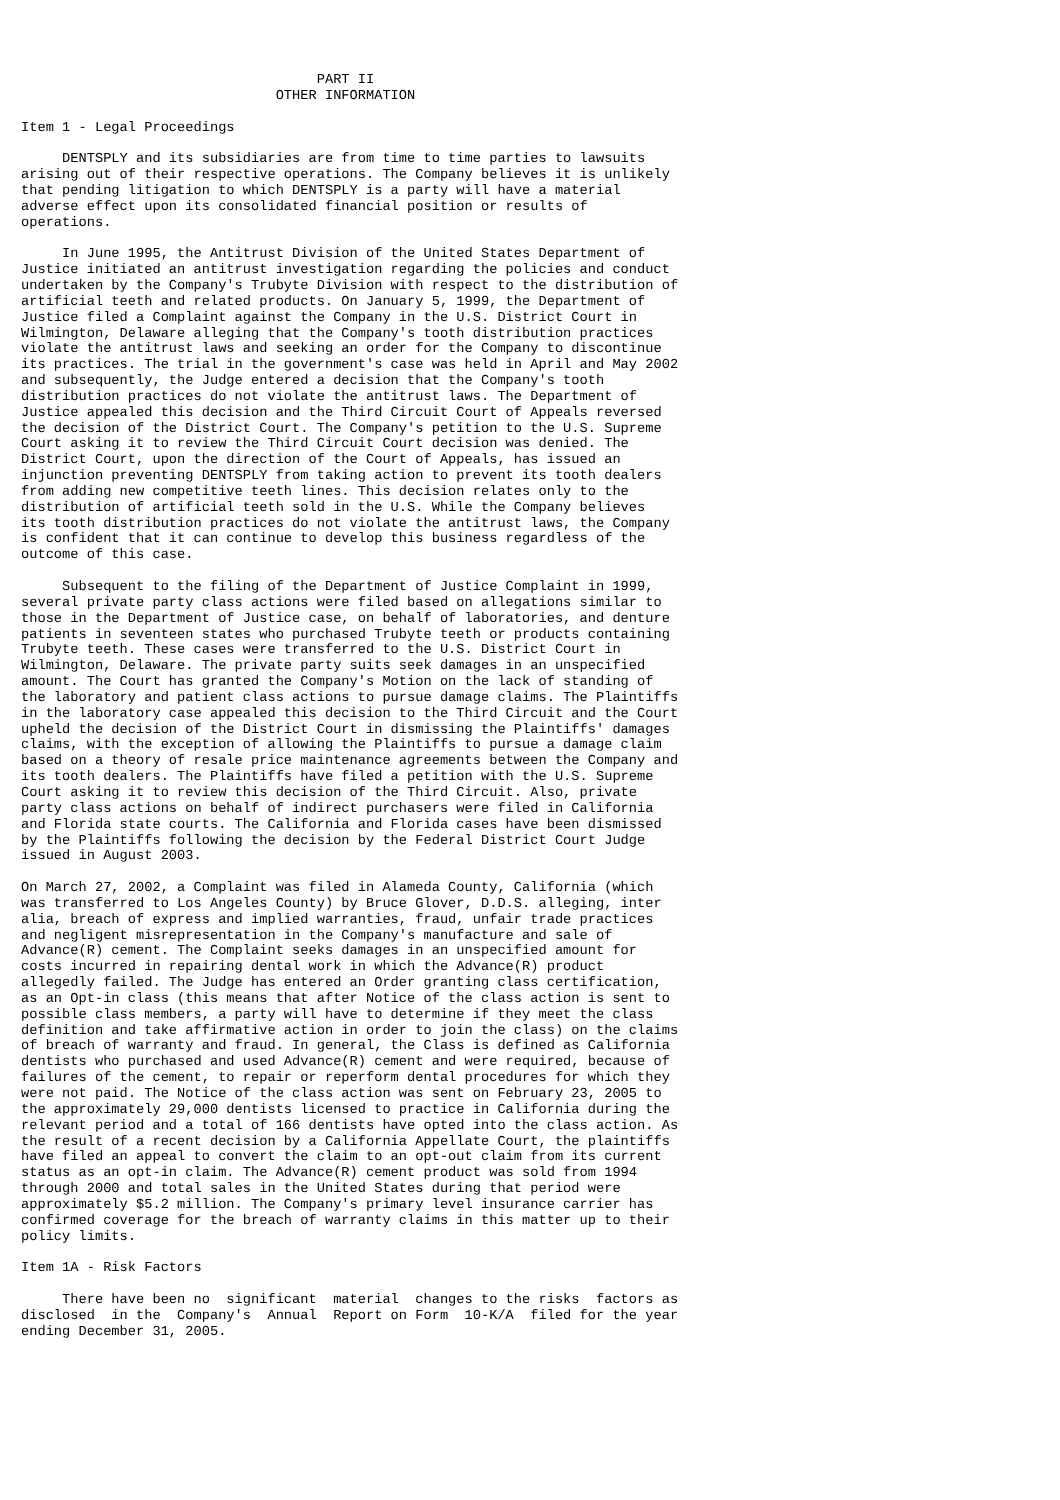PART II
                               OTHER INFORMATION

Item 1 - Legal Proceedings

     DENTSPLY and its subsidiaries are from time to time parties to lawsuits
arising out of their respective operations. The Company believes it is unlikely
that pending litigation to which DENTSPLY is a party will have a material
adverse effect upon its consolidated financial position or results of
operations.

     In June 1995, the Antitrust Division of the United States Department of
Justice initiated an antitrust investigation regarding the policies and conduct
undertaken by the Company's Trubyte Division with respect to the distribution of
artificial teeth and related products. On January 5, 1999, the Department of
Justice filed a Complaint against the Company in the U.S. District Court in
Wilmington, Delaware alleging that the Company's tooth distribution practices
violate the antitrust laws and seeking an order for the Company to discontinue
its practices. The trial in the government's case was held in April and May 2002
and subsequently, the Judge entered a decision that the Company's tooth
distribution practices do not violate the antitrust laws. The Department of
Justice appealed this decision and the Third Circuit Court of Appeals reversed
the decision of the District Court. The Company's petition to the U.S. Supreme
Court asking it to review the Third Circuit Court decision was denied. The
District Court, upon the direction of the Court of Appeals, has issued an
injunction preventing DENTSPLY from taking action to prevent its tooth dealers
from adding new competitive teeth lines. This decision relates only to the
distribution of artificial teeth sold in the U.S. While the Company believes
its tooth distribution practices do not violate the antitrust laws, the Company
is confident that it can continue to develop this business regardless of the
outcome of this case.

     Subsequent to the filing of the Department of Justice Complaint in 1999,
several private party class actions were filed based on allegations similar to
those in the Department of Justice case, on behalf of laboratories, and denture
patients in seventeen states who purchased Trubyte teeth or products containing
Trubyte teeth. These cases were transferred to the U.S. District Court in
Wilmington, Delaware. The private party suits seek damages in an unspecified
amount. The Court has granted the Company's Motion on the lack of standing of
the laboratory and patient class actions to pursue damage claims. The Plaintiffs
in the laboratory case appealed this decision to the Third Circuit and the Court
upheld the decision of the District Court in dismissing the Plaintiffs' damages
claims, with the exception of allowing the Plaintiffs to pursue a damage claim
based on a theory of resale price maintenance agreements between the Company and
its tooth dealers. The Plaintiffs have filed a petition with the U.S. Supreme
Court asking it to review this decision of the Third Circuit. Also, private
party class actions on behalf of indirect purchasers were filed in California
and Florida state courts. The California and Florida cases have been dismissed
by the Plaintiffs following the decision by the Federal District Court Judge
issued in August 2003.

On March 27, 2002, a Complaint was filed in Alameda County, California (which
was transferred to Los Angeles County) by Bruce Glover, D.D.S. alleging, inter
alia, breach of express and implied warranties, fraud, unfair trade practices
and negligent misrepresentation in the Company's manufacture and sale of
Advance(R) cement. The Complaint seeks damages in an unspecified amount for
costs incurred in repairing dental work in which the Advance(R) product
allegedly failed. The Judge has entered an Order granting class certification,
as an Opt-in class (this means that after Notice of the class action is sent to
possible class members, a party will have to determine if they meet the class
definition and take affirmative action in order to join the class) on the claims
of breach of warranty and fraud. In general, the Class is defined as California
dentists who purchased and used Advance(R) cement and were required, because of
failures of the cement, to repair or reperform dental procedures for which they
were not paid. The Notice of the class action was sent on February 23, 2005 to
the approximately 29,000 dentists licensed to practice in California during the
relevant period and a total of 166 dentists have opted into the class action. As
the result of a recent decision by a California Appellate Court, the plaintiffs
have filed an appeal to convert the claim to an opt-out claim from its current
status as an opt-in claim. The Advance(R) cement product was sold from 1994
through 2000 and total sales in the United States during that period were
approximately $5.2 million. The Company's primary level insurance carrier has
confirmed coverage for the breach of warranty claims in this matter up to their
policy limits.

Item 1A - Risk Factors

     There have been no  significant  material  changes to the risks  factors as
disclosed  in the  Company's  Annual  Report on Form  10-K/A  filed for the year
ending December 31, 2005.